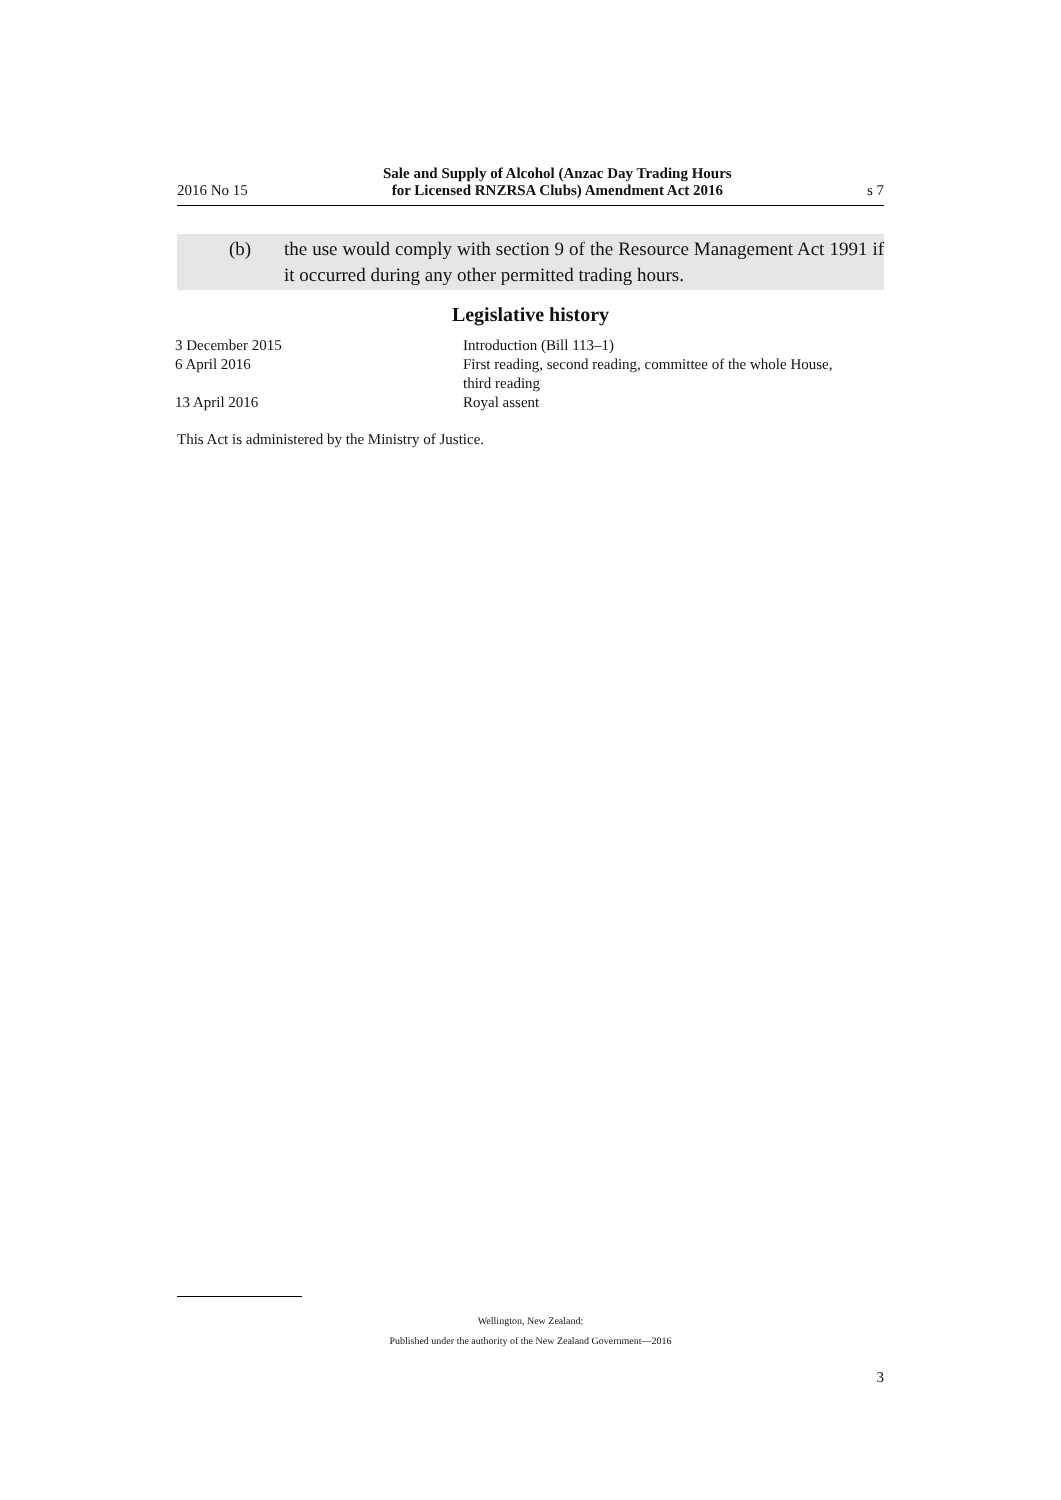2016 No 15 Sale and Supply of Alcohol (Anzac Day Trading Hours
for Licensed RNZRSA Clubs) Amendment Act 2016 s 7
(b) the use would comply with section 9 of the Resource Management Act 1991 if it occurred during any other permitted trading hours.
Legislative history
| 3 December 2015 | Introduction (Bill 113–1) |
| 6 April 2016 | First reading, second reading, committee of the whole House, third reading |
| 13 April 2016 | Royal assent |
This Act is administered by the Ministry of Justice.
Wellington, New Zealand:
Published under the authority of the New Zealand Government—2016
3